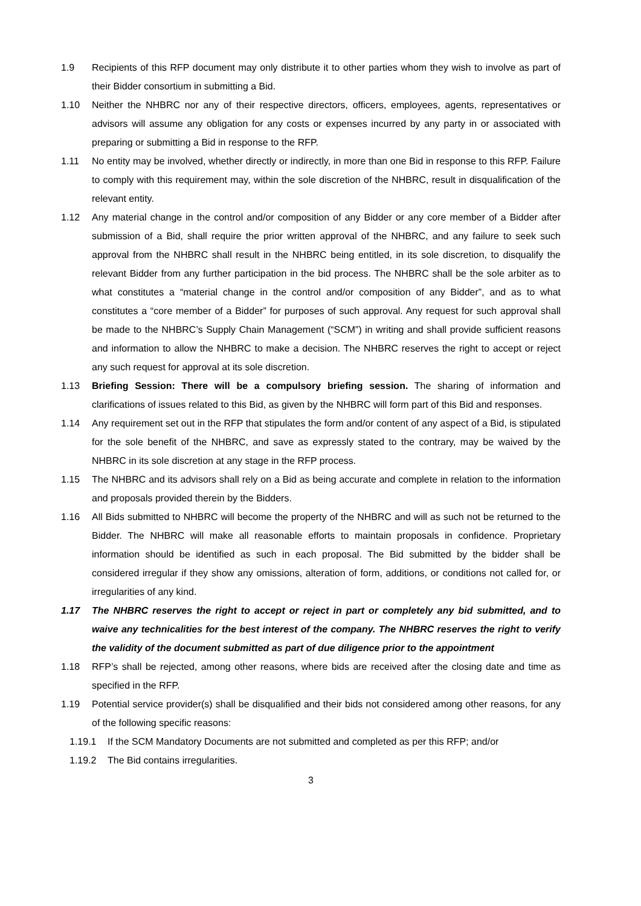1.9 Recipients of this RFP document may only distribute it to other parties whom they wish to involve as part of their Bidder consortium in submitting a Bid.
1.10 Neither the NHBRC nor any of their respective directors, officers, employees, agents, representatives or advisors will assume any obligation for any costs or expenses incurred by any party in or associated with preparing or submitting a Bid in response to the RFP.
1.11 No entity may be involved, whether directly or indirectly, in more than one Bid in response to this RFP. Failure to comply with this requirement may, within the sole discretion of the NHBRC, result in disqualification of the relevant entity.
1.12 Any material change in the control and/or composition of any Bidder or any core member of a Bidder after submission of a Bid, shall require the prior written approval of the NHBRC, and any failure to seek such approval from the NHBRC shall result in the NHBRC being entitled, in its sole discretion, to disqualify the relevant Bidder from any further participation in the bid process. The NHBRC shall be the sole arbiter as to what constitutes a “material change in the control and/or composition of any Bidder”, and as to what constitutes a “core member of a Bidder” for purposes of such approval. Any request for such approval shall be made to the NHBRC’s Supply Chain Management (“SCM”) in writing and shall provide sufficient reasons and information to allow the NHBRC to make a decision. The NHBRC reserves the right to accept or reject any such request for approval at its sole discretion.
1.13 Briefing Session: There will be a compulsory briefing session. The sharing of information and clarifications of issues related to this Bid, as given by the NHBRC will form part of this Bid and responses.
1.14 Any requirement set out in the RFP that stipulates the form and/or content of any aspect of a Bid, is stipulated for the sole benefit of the NHBRC, and save as expressly stated to the contrary, may be waived by the NHBRC in its sole discretion at any stage in the RFP process.
1.15 The NHBRC and its advisors shall rely on a Bid as being accurate and complete in relation to the information and proposals provided therein by the Bidders.
1.16 All Bids submitted to NHBRC will become the property of the NHBRC and will as such not be returned to the Bidder. The NHBRC will make all reasonable efforts to maintain proposals in confidence. Proprietary information should be identified as such in each proposal. The Bid submitted by the bidder shall be considered irregular if they show any omissions, alteration of form, additions, or conditions not called for, or irregularities of any kind.
1.17 The NHBRC reserves the right to accept or reject in part or completely any bid submitted, and to waive any technicalities for the best interest of the company. The NHBRC reserves the right to verify the validity of the document submitted as part of due diligence prior to the appointment
1.18 RFP’s shall be rejected, among other reasons, where bids are received after the closing date and time as specified in the RFP.
1.19 Potential service provider(s) shall be disqualified and their bids not considered among other reasons, for any of the following specific reasons:
1.19.1 If the SCM Mandatory Documents are not submitted and completed as per this RFP; and/or
1.19.2 The Bid contains irregularities.
3